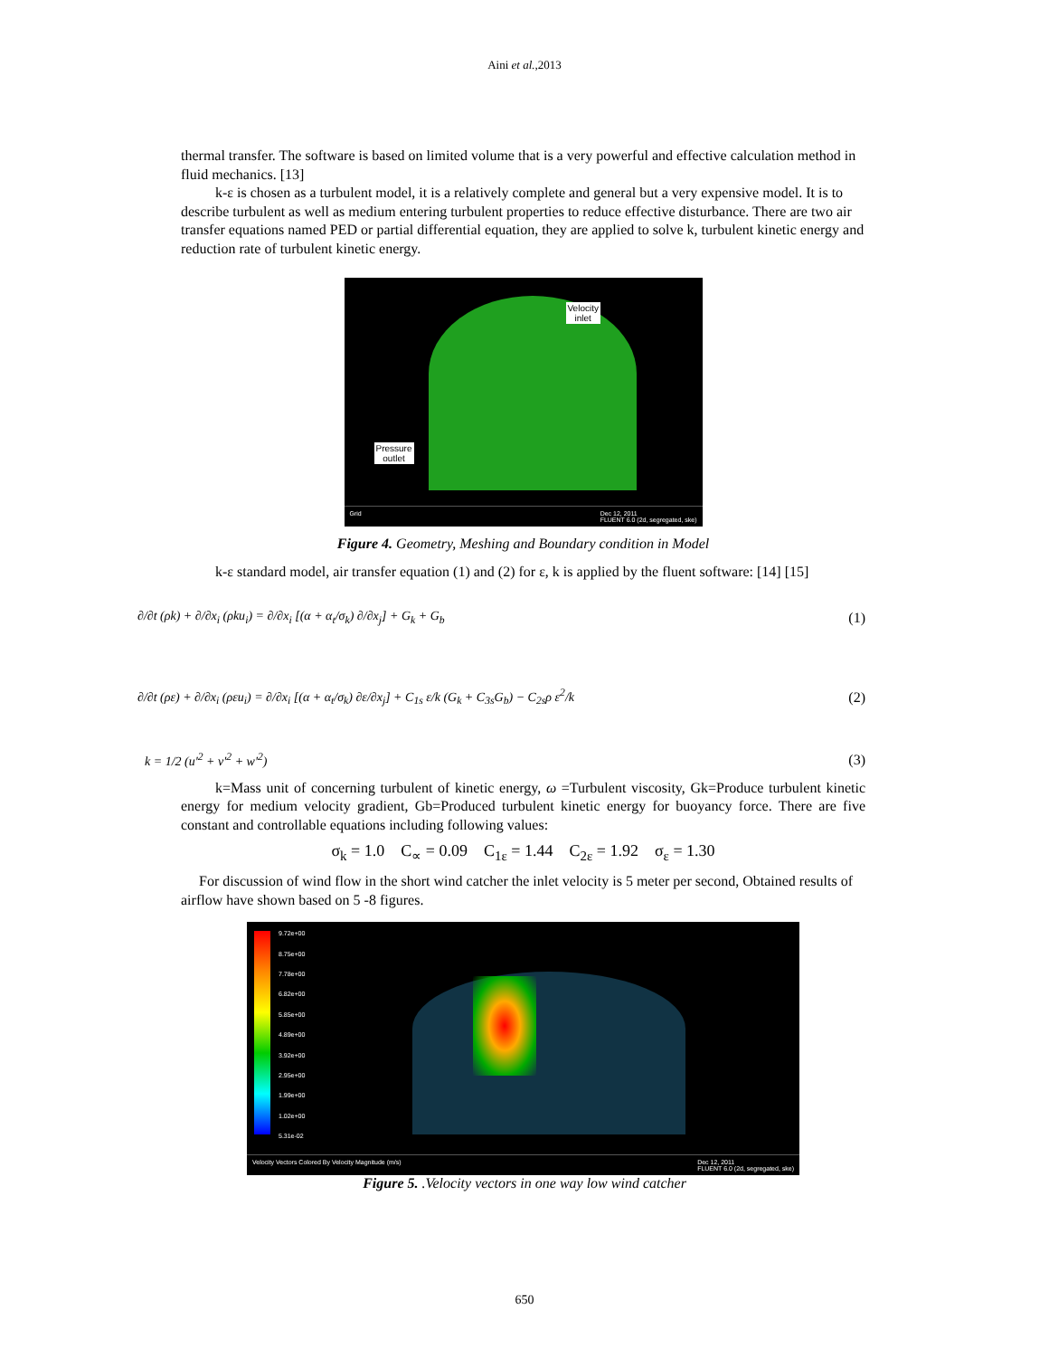Aini et al.,2013
thermal transfer. The software is based on limited volume that is a very powerful and effective calculation method in fluid mechanics. [13]
k-ε is chosen as a turbulent model, it is a relatively complete and general but a very expensive model. It is to describe turbulent as well as medium entering turbulent properties to reduce effective disturbance. There are two air transfer equations named PED or partial differential equation, they are applied to solve k, turbulent kinetic energy and reduction rate of turbulent kinetic energy.
Velocity
inlet
Pressure
outlet
Grid Dec 12, 2011
FLUENT 6.0 (2d, segregated, ske)
Figure 4. Geometry, Meshing and Boundary condition in Model
k-ε standard model, air transfer equation (1) and (2) for ε, k is applied by the fluent software: [14] [15]
∂/∂t (ρk) + ∂/∂x<sub>i</sub> (ρku<sub>i</sub>) = ∂/∂x<sub>i</sub> [(α + α<sub>t</sub>/σ<sub>k</sub>) ∂/∂x<sub>j</sub>] + G<sub>k</sub> + G<sub>b</sub> (1)
∂/∂t (ρε) + ∂/∂x<sub>i</sub> (ρεu<sub>i</sub>) = ∂/∂x<sub>i</sub> [(α + α<sub>t</sub>/σ<sub>k</sub>) ∂ε/∂x<sub>j</sub>] + C<sub>1s</sub> ε/k (G<sub>k</sub> + C<sub>3s</sub>G<sub>b</sub>) − C<sub>2s</sub>ρ ε<sup>2</sup>/k (2)
k = 1/2 (u′<sup>2</sup> + v′<sup>2</sup> + w′<sup>2</sup>) (3)
k=Mass unit of concerning turbulent of kinetic energy, ω =Turbulent viscosity, Gk=Produce turbulent kinetic energy for medium velocity gradient, Gb=Produced turbulent kinetic energy for buoyancy force. There are five constant and controllable equations including following values:
σ<sub>k</sub> = 1.0 C<sub>∝</sub> = 0.09 C<sub>1ε</sub> = 1.44 C<sub>2ε</sub> = 1.92 σ<sub>ε</sub> = 1.30
For discussion of wind flow in the short wind catcher the inlet velocity is 5 meter per second, Obtained results of airflow have shown based on 5 -8 figures.
9.72e+00
8.75e+00
7.78e+00
6.82e+00
5.85e+00
4.89e+00
3.92e+00
2.95e+00
1.99e+00
1.02e+00
5.31e-02
Velocity Vectors Colored By Velocity Magnitude (m/s) Dec 12, 2011
FLUENT 6.0 (2d, segregated, ske)
Figure 5. .Velocity vectors in one way low wind catcher
650